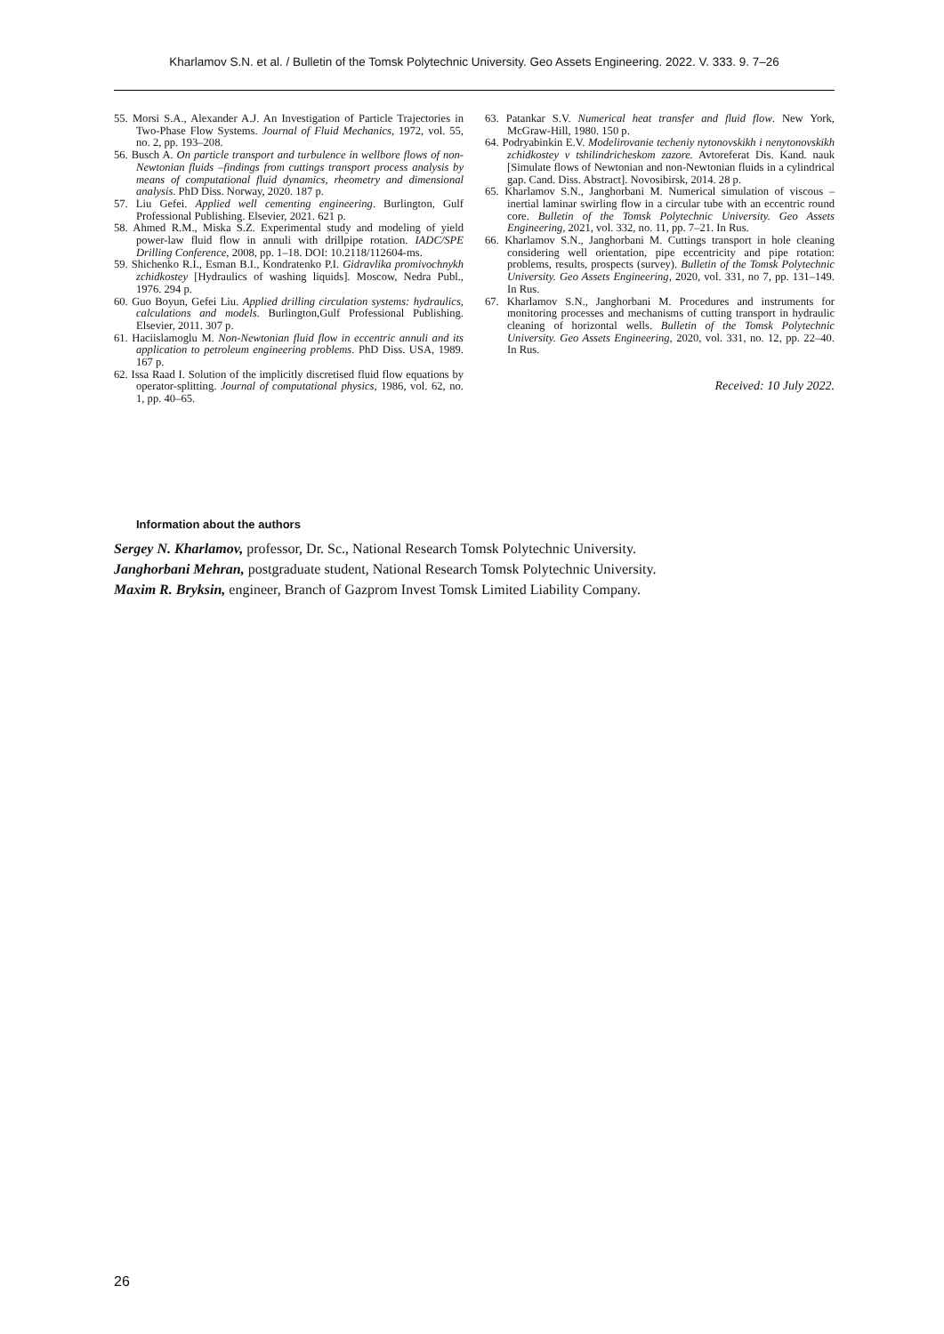Kharlamov S.N. et al. / Bulletin of the Tomsk Polytechnic University. Geo Assets Engineering. 2022. V. 333. 9. 7–26
55. Morsi S.A., Alexander A.J. An Investigation of Particle Trajectories in Two-Phase Flow Systems. Journal of Fluid Mechanics, 1972, vol. 55, no. 2, pp. 193–208.
56. Busch A. On particle transport and turbulence in wellbore flows of non-Newtonian fluids –findings from cuttings transport process analysis by means of computational fluid dynamics, rheometry and dimensional analysis. PhD Diss. Norway, 2020. 187 p.
57. Liu Gefei. Applied well cementing engineering. Burlington, Gulf Professional Publishing. Elsevier, 2021. 621 p.
58. Ahmed R.M., Miska S.Z. Experimental study and modeling of yield power-law fluid flow in annuli with drillpipe rotation. IADC/SPE Drilling Conference, 2008, pp. 1–18. DOI: 10.2118/112604-ms.
59. Shichenko R.I., Esman B.I., Kondratenko P.I. Gidravlika promivochnykh zchidkostey [Hydraulics of washing liquids]. Moscow, Nedra Publ., 1976. 294 p.
60. Guo Boyun, Gefei Liu. Applied drilling circulation systems: hydraulics, calculations and models. Burlington,Gulf Professional Publishing. Elsevier, 2011. 307 p.
61. Haciislamoglu M. Non-Newtonian fluid flow in eccentric annuli and its application to petroleum engineering problems. PhD Diss. USA, 1989. 167 p.
62. Issa Raad I. Solution of the implicitly discretised fluid flow equations by operator-splitting. Journal of computational physics, 1986, vol. 62, no. 1, pp. 40–65.
63. Patankar S.V. Numerical heat transfer and fluid flow. New York, McGraw-Hill, 1980. 150 p.
64. Podryabinkin E.V. Modelirovanie techeniy nytonovskikh i nenytonovskikh zchidkostey v tshilindricheskom zazore. Avtoreferat Dis. Kand. nauk [Simulate flows of Newtonian and non-Newtonian fluids in a cylindrical gap. Cand. Diss. Abstract]. Novosibirsk, 2014. 28 p.
65. Kharlamov S.N., Janghorbani M. Numerical simulation of viscous – inertial laminar swirling flow in a circular tube with an eccentric round core. Bulletin of the Tomsk Polytechnic University. Geo Assets Engineering, 2021, vol. 332, no. 11, pp. 7–21. In Rus.
66. Kharlamov S.N., Janghorbani M. Cuttings transport in hole cleaning considering well orientation, pipe eccentricity and pipe rotation: problems, results, prospects (survey). Bulletin of the Tomsk Polytechnic University. Geo Assets Engineering, 2020, vol. 331, no 7, pp. 131–149. In Rus.
67. Kharlamov S.N., Janghorbani M. Procedures and instruments for monitoring processes and mechanisms of cutting transport in hydraulic cleaning of horizontal wells. Bulletin of the Tomsk Polytechnic University. Geo Assets Engineering, 2020, vol. 331, no. 12, pp. 22–40. In Rus.
Received: 10 July 2022.
Information about the authors
Sergey N. Kharlamov, professor, Dr. Sc., National Research Tomsk Polytechnic University.
Janghorbani Mehran, postgraduate student, National Research Tomsk Polytechnic University.
Maxim R. Bryksin, engineer, Branch of Gazprom Invest Tomsk Limited Liability Company.
26